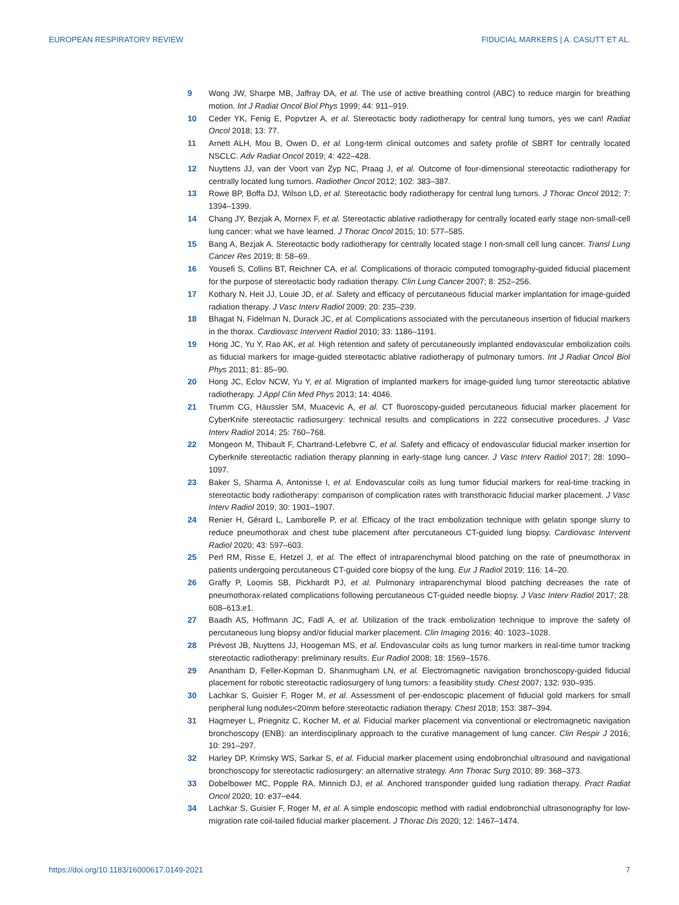EUROPEAN RESPIRATORY REVIEW FIDUCIAL MARKERS | A. CASUTT ET AL.
9 Wong JW, Sharpe MB, Jaffray DA, et al. The use of active breathing control (ABC) to reduce margin for breathing motion. Int J Radiat Oncol Biol Phys 1999; 44: 911–919.
10 Ceder YK, Fenig E, Popvtzer A, et al. Stereotactic body radiotherapy for central lung tumors, yes we can! Radiat Oncol 2018; 13: 77.
11 Arnett ALH, Mou B, Owen D, et al. Long-term clinical outcomes and safety profile of SBRT for centrally located NSCLC. Adv Radiat Oncol 2019; 4: 422–428.
12 Nuyttens JJ, van der Voort van Zyp NC, Praag J, et al. Outcome of four-dimensional stereotactic radiotherapy for centrally located lung tumors. Radiother Oncol 2012; 102: 383–387.
13 Rowe BP, Boffa DJ, Wilson LD, et al. Stereotactic body radiotherapy for central lung tumors. J Thorac Oncol 2012; 7: 1394–1399.
14 Chang JY, Bezjak A, Mornex F, et al. Stereotactic ablative radiotherapy for centrally located early stage non-small-cell lung cancer: what we have learned. J Thorac Oncol 2015; 10: 577–585.
15 Bang A, Bezjak A. Stereotactic body radiotherapy for centrally located stage I non-small cell lung cancer. Transl Lung Cancer Res 2019; 8: 58–69.
16 Yousefi S, Collins BT, Reichner CA, et al. Complications of thoracic computed tomography-guided fiducial placement for the purpose of stereotactic body radiation therapy. Clin Lung Cancer 2007; 8: 252–256.
17 Kothary N, Heit JJ, Louie JD, et al. Safety and efficacy of percutaneous fiducial marker implantation for image-guided radiation therapy. J Vasc Interv Radiol 2009; 20: 235–239.
18 Bhagat N, Fidelman N, Durack JC, et al. Complications associated with the percutaneous insertion of fiducial markers in the thorax. Cardiovasc Intervent Radiol 2010; 33: 1186–1191.
19 Hong JC, Yu Y, Rao AK, et al. High retention and safety of percutaneously implanted endovascular embolization coils as fiducial markers for image-guided stereotactic ablative radiotherapy of pulmonary tumors. Int J Radiat Oncol Biol Phys 2011; 81: 85–90.
20 Hong JC, Eclov NCW, Yu Y, et al. Migration of implanted markers for image-guided lung tumor stereotactic ablative radiotherapy. J Appl Clin Med Phys 2013; 14: 4046.
21 Trumm CG, Häussler SM, Muacevic A, et al. CT fluoroscopy-guided percutaneous fiducial marker placement for CyberKnife stereotactic radiosurgery: technical results and complications in 222 consecutive procedures. J Vasc Interv Radiol 2014; 25: 760–768.
22 Mongeon M, Thibault F, Chartrand-Lefebvre C, et al. Safety and efficacy of endovascular fiducial marker insertion for Cyberknife stereotactic radiation therapy planning in early-stage lung cancer. J Vasc Interv Radiol 2017; 28: 1090–1097.
23 Baker S, Sharma A, Antonisse I, et al. Endovascular coils as lung tumor fiducial markers for real-time tracking in stereotactic body radiotherapy: comparison of complication rates with transthoracic fiducial marker placement. J Vasc Interv Radiol 2019; 30: 1901–1907.
24 Renier H, Gérard L, Lamborelle P, et al. Efficacy of the tract embolization technique with gelatin sponge slurry to reduce pneumothorax and chest tube placement after percutaneous CT-guided lung biopsy. Cardiovasc Intervent Radiol 2020; 43: 597–603.
25 Perl RM, Risse E, Hetzel J, et al. The effect of intraparenchymal blood patching on the rate of pneumothorax in patients undergoing percutaneous CT-guided core biopsy of the lung. Eur J Radiol 2019; 116: 14–20.
26 Graffy P, Loomis SB, Pickhardt PJ, et al. Pulmonary intraparenchymal blood patching decreases the rate of pneumothorax-related complications following percutaneous CT-guided needle biopsy. J Vasc Interv Radiol 2017; 28: 608–613.e1.
27 Baadh AS, Hoffmann JC, Fadl A, et al. Utilization of the track embolization technique to improve the safety of percutaneous lung biopsy and/or fiducial marker placement. Clin Imaging 2016; 40: 1023–1028.
28 Prévost JB, Nuyttens JJ, Hoogeman MS, et al. Endovascular coils as lung tumor markers in real-time tumor tracking stereotactic radiotherapy: preliminary results. Eur Radiol 2008; 18: 1569–1576.
29 Anantham D, Feller-Kopman D, Shanmugham LN, et al. Electromagnetic navigation bronchoscopy-guided fiducial placement for robotic stereotactic radiosurgery of lung tumors: a feasibility study. Chest 2007; 132: 930–935.
30 Lachkar S, Guisier F, Roger M, et al. Assessment of per-endoscopic placement of fiducial gold markers for small peripheral lung nodules<20mm before stereotactic radiation therapy. Chest 2018; 153: 387–394.
31 Hagmeyer L, Priegnitz C, Kocher M, et al. Fiducial marker placement via conventional or electromagnetic navigation bronchoscopy (ENB): an interdisciplinary approach to the curative management of lung cancer. Clin Respir J 2016; 10: 291–297.
32 Harley DP, Krimsky WS, Sarkar S, et al. Fiducial marker placement using endobronchial ultrasound and navigational bronchoscopy for stereotactic radiosurgery: an alternative strategy. Ann Thorac Surg 2010; 89: 368–373.
33 Dobelbower MC, Popple RA, Minnich DJ, et al. Anchored transponder guided lung radiation therapy. Pract Radiat Oncol 2020; 10: e37–e44.
34 Lachkar S, Guisier F, Roger M, et al. A simple endoscopic method with radial endobronchial ultrasonography for low-migration rate coil-tailed fiducial marker placement. J Thorac Dis 2020; 12: 1467–1474.
https://doi.org/10.1183/16000617.0149-2021 7